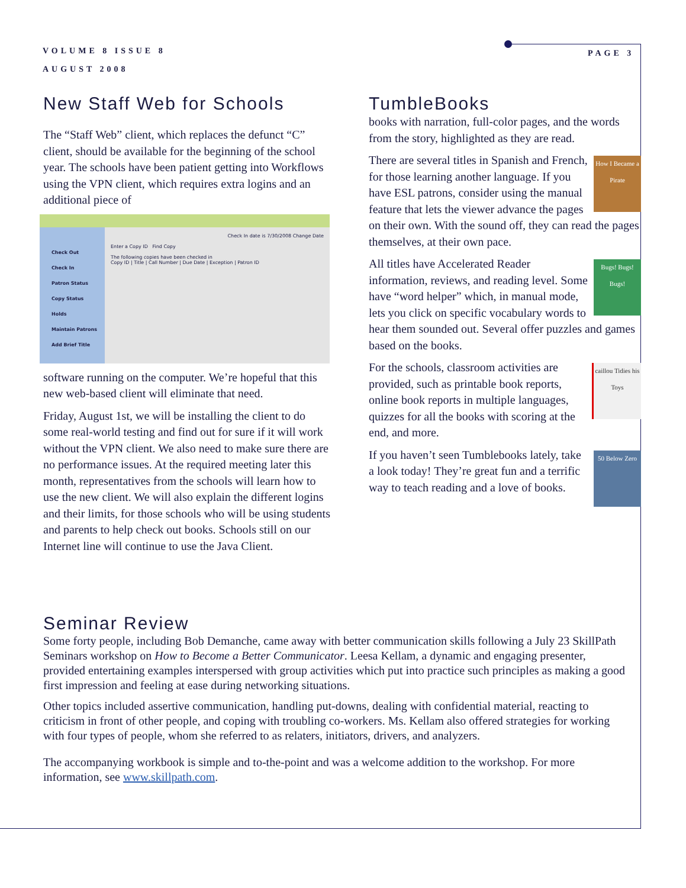VOLUME 8 ISSUE 8
AUGUST 2008
PAGE 3
New Staff Web for Schools
The “Staff Web” client, which replaces the defunct “C” client, should be available for the beginning of the school year. The schools have been patient getting into Workflows using the VPN client, which requires extra logins and an additional piece of
Check Out
Check In
Patron Status
Copy Status
Holds
Maintain Patrons
Add Brief Title
Check In date is 7/30/2008 Change Date
Enter a Copy ID Find Copy
The following copies have been checked in
Copy ID | Title | Call Number | Due Date | Exception | Patron ID
software running on the computer. We’re hopeful that this new web-based client will eliminate that need.
Friday, August 1st, we will be installing the client to do some real-world testing and find out for sure if it will work without the VPN client. We also need to make sure there are no performance issues. At the required meeting later this month, representatives from the schools will learn how to use the new client. We will also explain the different logins and their limits, for those schools who will be using students and parents to help check out books. Schools still on our Internet line will continue to use the Java Client.
TumbleBooks
books with narration, full-color pages, and the words from the story, highlighted as they are read.
How I Became a Pirate There are several titles in Spanish and French, for those learning another language. If you have ESL patrons, consider using the manual feature that lets the viewer advance the pages on their own. With the sound off, they can read the pages themselves, at their own pace.
Bugs! Bugs! Bugs! All titles have Accelerated Reader information, reviews, and reading level. Some have “word helper” which, in manual mode, lets you click on specific vocabulary words to hear them sounded out. Several offer puzzles and games based on the books.
caillou Tidies his Toys For the schools, classroom activities are provided, such as printable book reports, online book reports in multiple languages, quizzes for all the books with scoring at the end, and more.
50 Below Zero If you haven’t seen Tumblebooks lately, take a look today! They’re great fun and a terrific way to teach reading and a love of books.
Seminar Review
Some forty people, including Bob Demanche, came away with better communication skills following a July 23 SkillPath Seminars workshop on How to Become a Better Communicator. Leesa Kellam, a dynamic and engaging presenter, provided entertaining examples interspersed with group activities which put into practice such principles as making a good first impression and feeling at ease during networking situations.
Other topics included assertive communication, handling put-downs, dealing with confidential material, reacting to criticism in front of other people, and coping with troubling co-workers. Ms. Kellam also offered strategies for working with four types of people, whom she referred to as relaters, initiators, drivers, and analyzers.
The accompanying workbook is simple and to-the-point and was a welcome addition to the workshop. For more information, see www.skillpath.com.